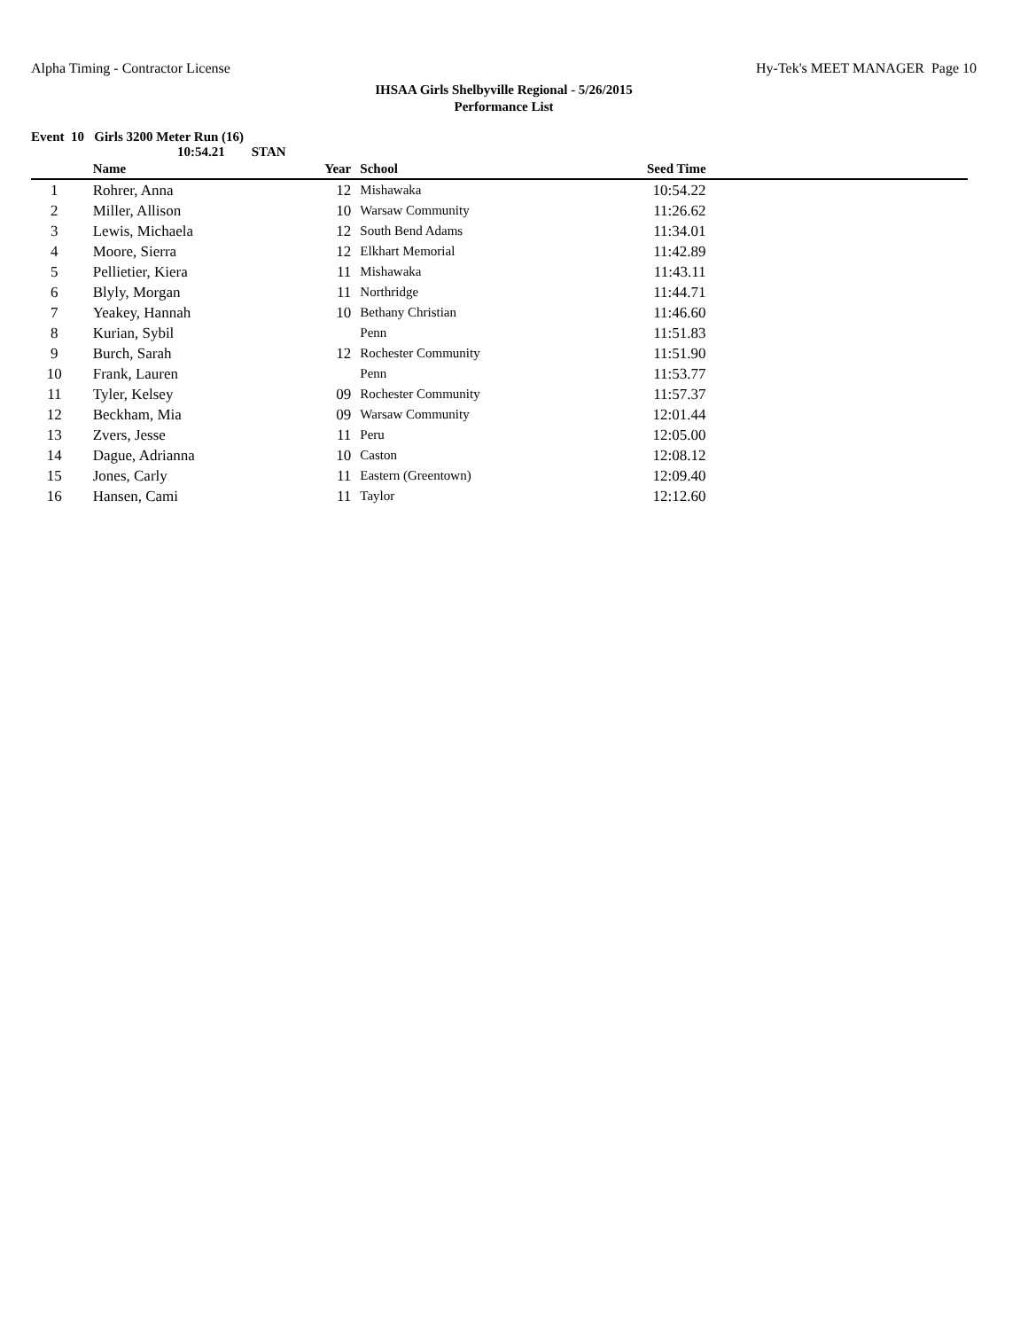Alpha Timing - Contractor License Hy-Tek's MEET MANAGER Page 10
IHSAA Girls Shelbyville Regional - 5/26/2015
Performance List
Event 10 Girls 3200 Meter Run (16)
10:54.21 STAN
| | Name | Year | School | Seed Time | |
| --- | --- | --- | --- | --- | --- |
| 1 | Rohrer, Anna | 12 | Mishawaka | 10:54.22 | |
| 2 | Miller, Allison | 10 | Warsaw Community | 11:26.62 | |
| 3 | Lewis, Michaela | 12 | South Bend Adams | 11:34.01 | |
| 4 | Moore, Sierra | 12 | Elkhart Memorial | 11:42.89 | |
| 5 | Pellietier, Kiera | 11 | Mishawaka | 11:43.11 | |
| 6 | Blyly, Morgan | 11 | Northridge | 11:44.71 | |
| 7 | Yeakey, Hannah | 10 | Bethany Christian | 11:46.60 | |
| 8 | Kurian, Sybil | | Penn | 11:51.83 | |
| 9 | Burch, Sarah | 12 | Rochester Community | 11:51.90 | |
| 10 | Frank, Lauren | | Penn | 11:53.77 | |
| 11 | Tyler, Kelsey | 09 | Rochester Community | 11:57.37 | |
| 12 | Beckham, Mia | 09 | Warsaw Community | 12:01.44 | |
| 13 | Zvers, Jesse | 11 | Peru | 12:05.00 | |
| 14 | Dague, Adrianna | 10 | Caston | 12:08.12 | |
| 15 | Jones, Carly | 11 | Eastern (Greentown) | 12:09.40 | |
| 16 | Hansen, Cami | 11 | Taylor | 12:12.60 | |